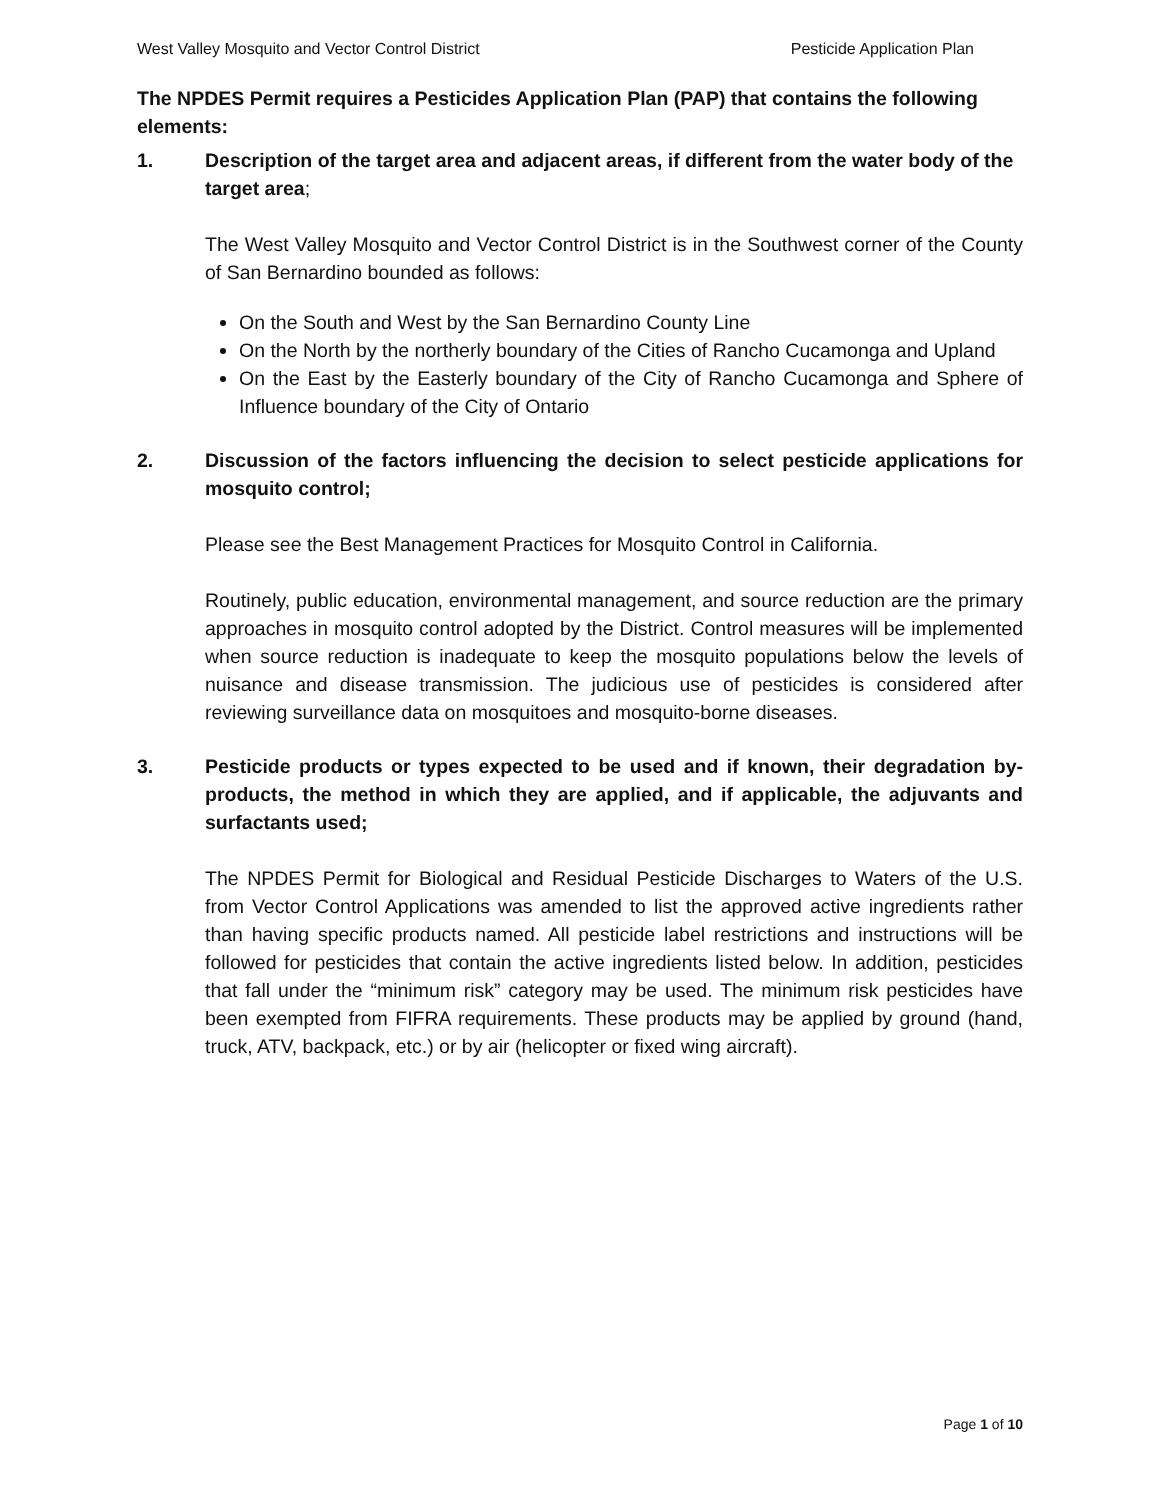West Valley Mosquito and Vector Control District Pesticide Application Plan
The NPDES Permit requires a Pesticides Application Plan (PAP) that contains the following elements:
1. Description of the target area and adjacent areas, if different from the water body of the target area;
The West Valley Mosquito and Vector Control District is in the Southwest corner of the County of San Bernardino bounded as follows:
On the South and West by the San Bernardino County Line
On the North by the northerly boundary of the Cities of Rancho Cucamonga and Upland
On the East by the Easterly boundary of the City of Rancho Cucamonga and Sphere of Influence boundary of the City of Ontario
2. Discussion of the factors influencing the decision to select pesticide applications for mosquito control;
Please see the Best Management Practices for Mosquito Control in California.
Routinely, public education, environmental management, and source reduction are the primary approaches in mosquito control adopted by the District. Control measures will be implemented when source reduction is inadequate to keep the mosquito populations below the levels of nuisance and disease transmission. The judicious use of pesticides is considered after reviewing surveillance data on mosquitoes and mosquito-borne diseases.
3. Pesticide products or types expected to be used and if known, their degradation by-products, the method in which they are applied, and if applicable, the adjuvants and surfactants used;
The NPDES Permit for Biological and Residual Pesticide Discharges to Waters of the U.S. from Vector Control Applications was amended to list the approved active ingredients rather than having specific products named. All pesticide label restrictions and instructions will be followed for pesticides that contain the active ingredients listed below. In addition, pesticides that fall under the “minimum risk” category may be used. The minimum risk pesticides have been exempted from FIFRA requirements. These products may be applied by ground (hand, truck, ATV, backpack, etc.) or by air (helicopter or fixed wing aircraft).
Page 1 of 10